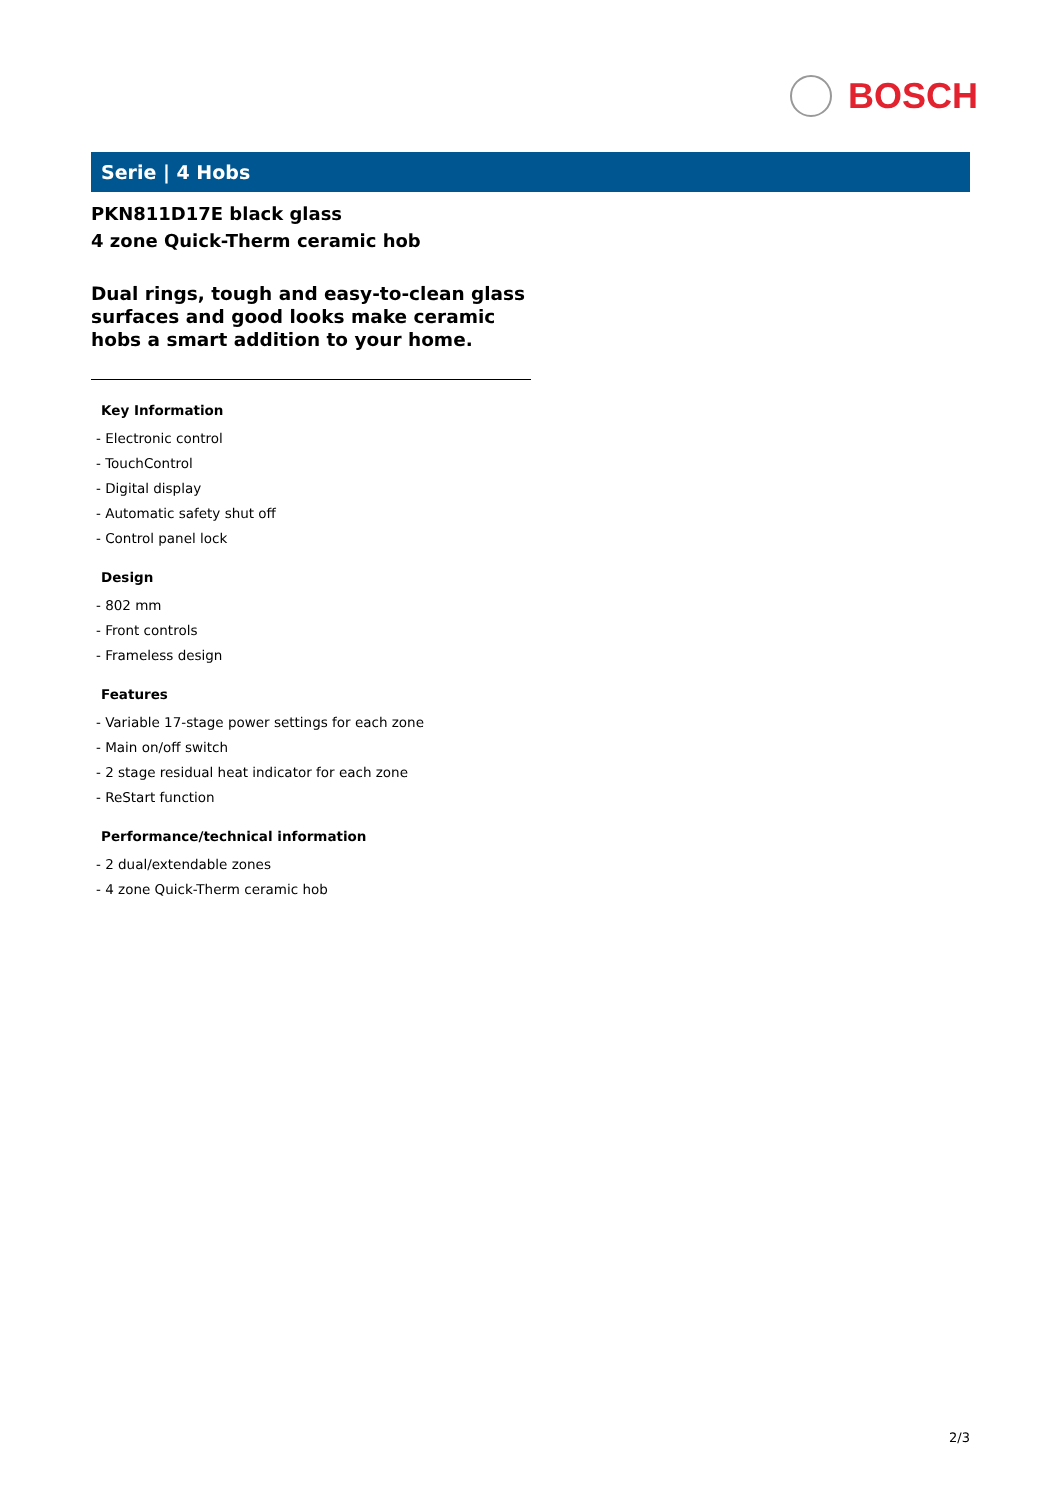BOSCH
Serie | 4 Hobs
PKN811D17E black glass
4 zone Quick-Therm ceramic hob
Dual rings, tough and easy-to-clean glass surfaces and good looks make ceramic hobs a smart addition to your home.
Key Information
- Electronic control
- TouchControl
- Digital display
- Automatic safety shut off
- Control panel lock
Design
- 802 mm
- Front controls
- Frameless design
Features
- Variable 17-stage power settings for each zone
- Main on/off switch
- 2 stage residual heat indicator for each zone
- ReStart function
Performance/technical information
- 2 dual/extendable zones
- 4 zone Quick-Therm ceramic hob
2/3